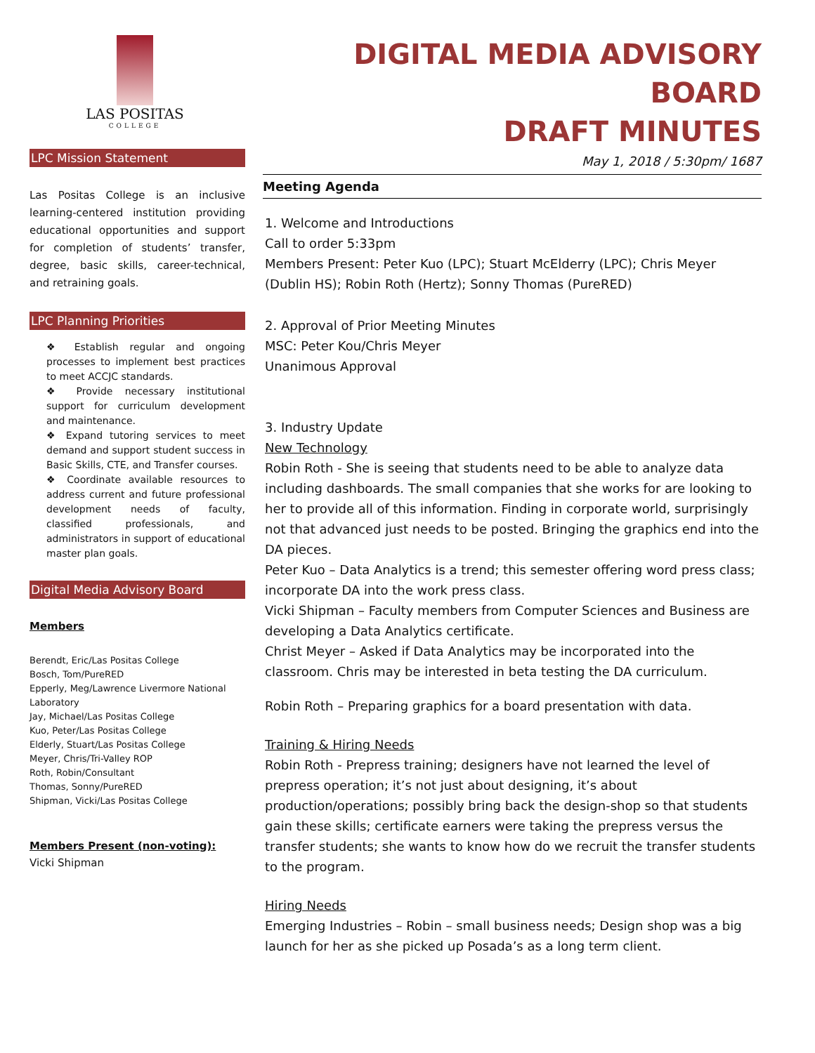LAS POSITAS
COLLEGE
LPC Mission Statement
Las Positas College is an inclusive learning-centered institution providing educational opportunities and support for completion of students’ transfer, degree, basic skills, career-technical, and retraining goals.
LPC Planning Priorities
❖ Establish regular and ongoing processes to implement best practices to meet ACCJC standards.
❖ Provide necessary institutional support for curriculum development and maintenance.
❖ Expand tutoring services to meet demand and support student success in Basic Skills, CTE, and Transfer courses.
❖ Coordinate available resources to address current and future professional development needs of faculty, classified professionals, and administrators in support of educational master plan goals.
Digital Media Advisory Board
Members
Berendt, Eric/Las Positas College
Bosch, Tom/PureRED
Epperly, Meg/Lawrence Livermore National Laboratory
Jay, Michael/Las Positas College
Kuo, Peter/Las Positas College
Elderly, Stuart/Las Positas College
Meyer, Chris/Tri-Valley ROP
Roth, Robin/Consultant
Thomas, Sonny/PureRED
Shipman, Vicki/Las Positas College
Members Present (non-voting):
Vicki Shipman
DIGITAL MEDIA ADVISORY BOARD
DRAFT MINUTES
May 1, 2018 / 5:30pm/ 1687
Meeting Agenda
1. Welcome and Introductions
Call to order 5:33pm
Members Present: Peter Kuo (LPC); Stuart McElderry (LPC); Chris Meyer (Dublin HS); Robin Roth (Hertz); Sonny Thomas (PureRED)
2. Approval of Prior Meeting Minutes
MSC: Peter Kou/Chris Meyer
Unanimous Approval
3. Industry Update
New Technology
Robin Roth - She is seeing that students need to be able to analyze data including dashboards. The small companies that she works for are looking to her to provide all of this information. Finding in corporate world, surprisingly not that advanced just needs to be posted. Bringing the graphics end into the DA pieces.
Peter Kuo – Data Analytics is a trend; this semester offering word press class; incorporate DA into the work press class.
Vicki Shipman – Faculty members from Computer Sciences and Business are developing a Data Analytics certificate.
Christ Meyer – Asked if Data Analytics may be incorporated into the classroom. Chris may be interested in beta testing the DA curriculum.
Robin Roth – Preparing graphics for a board presentation with data.
Training & Hiring Needs
Robin Roth - Prepress training; designers have not learned the level of prepress operation; it’s not just about designing, it’s about production/operations; possibly bring back the design-shop so that students gain these skills; certificate earners were taking the prepress versus the transfer students; she wants to know how do we recruit the transfer students to the program.
Hiring Needs
Emerging Industries – Robin – small business needs; Design shop was a big launch for her as she picked up Posada’s as a long term client.